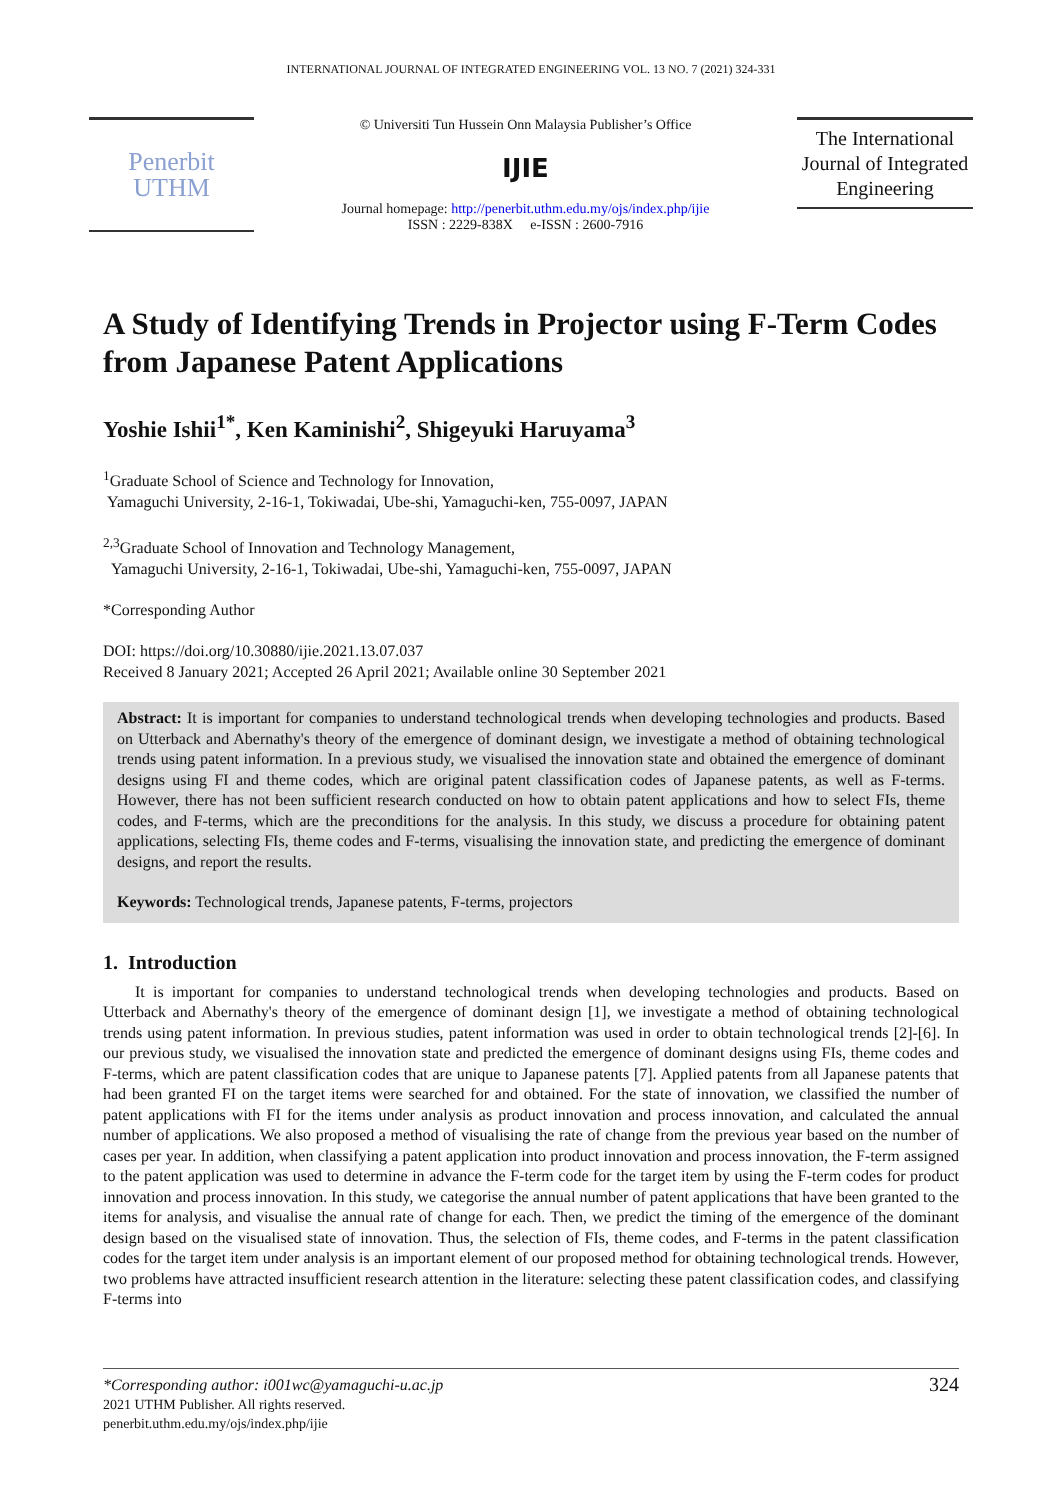INTERNATIONAL JOURNAL OF INTEGRATED ENGINEERING VOL. 13 NO. 7 (2021) 324-331
Penerbit
UTHM
© Universiti Tun Hussein Onn Malaysia Publisher’s Office
IJIE
Journal homepage: http://penerbit.uthm.edu.my/ojs/index.php/ijie
ISSN : 2229-838X e-ISSN : 2600-7916
The International Journal of Integrated Engineering
A Study of Identifying Trends in Projector using F-Term Codes from Japanese Patent Applications
Yoshie Ishii<sup>1*</sup>, Ken Kaminishi<sup>2</sup>, Shigeyuki Haruyama<sup>3</sup>
<sup>1</sup> Graduate School of Science and Technology for Innovation,
Yamaguchi University, 2-16-1, Tokiwadai, Ube-shi, Yamaguchi-ken, 755-0097, JAPAN
<sup>2,3</sup>Graduate School of Innovation and Technology Management,
Yamaguchi University, 2-16-1, Tokiwadai, Ube-shi, Yamaguchi-ken, 755-0097, JAPAN
*Corresponding Author
DOI: https://doi.org/10.30880/ijie.2021.13.07.037
Received 8 January 2021; Accepted 26 April 2021; Available online 30 September 2021
Abstract: It is important for companies to understand technological trends when developing technologies and products. Based on Utterback and Abernathy's theory of the emergence of dominant design, we investigate a method of obtaining technological trends using patent information. In a previous study, we visualised the innovation state and obtained the emergence of dominant designs using FI and theme codes, which are original patent classification codes of Japanese patents, as well as F-terms. However, there has not been sufficient research conducted on how to obtain patent applications and how to select FIs, theme codes, and F-terms, which are the preconditions for the analysis. In this study, we discuss a procedure for obtaining patent applications, selecting FIs, theme codes and F-terms, visualising the innovation state, and predicting the emergence of dominant designs, and report the results.
Keywords: Technological trends, Japanese patents, F-terms, projectors
1. Introduction
It is important for companies to understand technological trends when developing technologies and products. Based on Utterback and Abernathy's theory of the emergence of dominant design [1], we investigate a method of obtaining technological trends using patent information. In previous studies, patent information was used in order to obtain technological trends [2]-[6]. In our previous study, we visualised the innovation state and predicted the emergence of dominant designs using FIs, theme codes and F-terms, which are patent classification codes that are unique to Japanese patents [7]. Applied patents from all Japanese patents that had been granted FI on the target items were searched for and obtained. For the state of innovation, we classified the number of patent applications with FI for the items under analysis as product innovation and process innovation, and calculated the annual number of applications. We also proposed a method of visualising the rate of change from the previous year based on the number of cases per year. In addition, when classifying a patent application into product innovation and process innovation, the F-term assigned to the patent application was used to determine in advance the F-term code for the target item by using the F-term codes for product innovation and process innovation. In this study, we categorise the annual number of patent applications that have been granted to the items for analysis, and visualise the annual rate of change for each. Then, we predict the timing of the emergence of the dominant design based on the visualised state of innovation. Thus, the selection of FIs, theme codes, and F-terms in the patent classification codes for the target item under analysis is an important element of our proposed method for obtaining technological trends. However, two problems have attracted insufficient research attention in the literature: selecting these patent classification codes, and classifying F-terms into
324 *Corresponding author: i001wc@yamaguchi-u.ac.jp
2021 UTHM Publisher. All rights reserved.
penerbit.uthm.edu.my/ojs/index.php/ijie